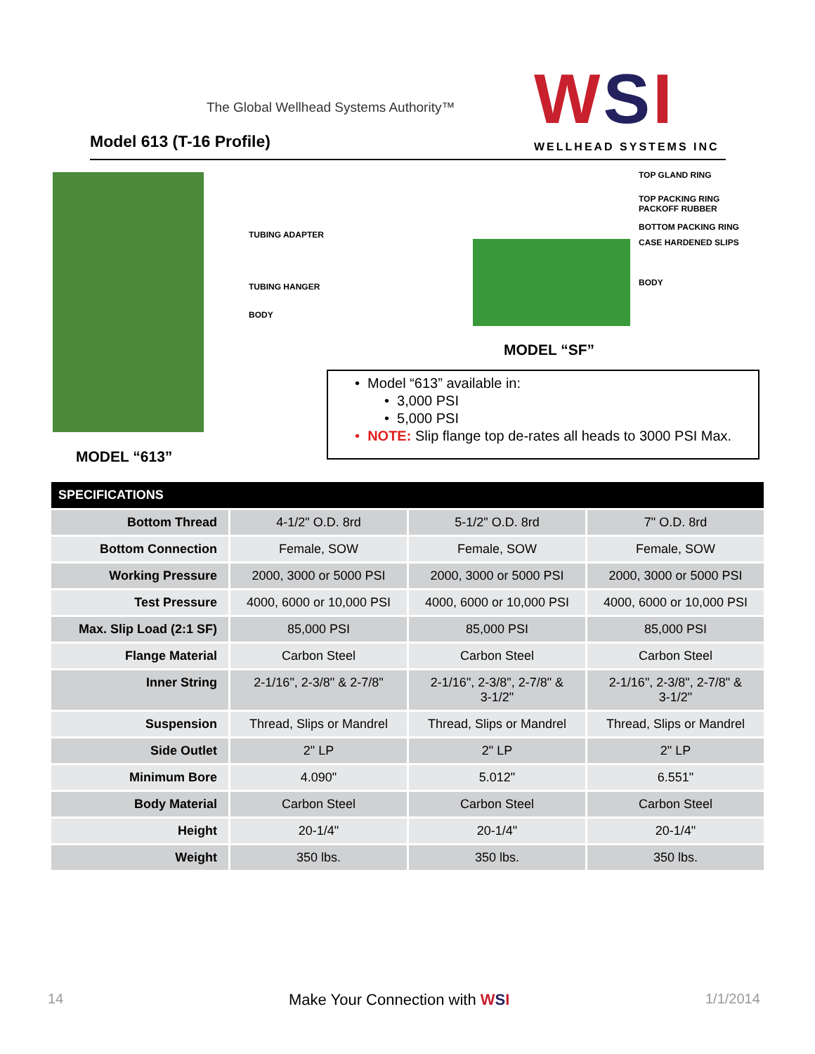The Global Wellhead Systems Authority™
Model 613 (T-16 Profile) WSI WELLHEAD SYSTEMS INC
TUBING ADAPTER
TUBING HANGER
BODY
MODEL “613”
TOP GLAND RING
TOP PACKING RING
PACKOFF RUBBER
BOTTOM PACKING RING
CASE HARDENED SLIPS
BODY
MODEL “SF”
• Model “613” available in:
• 3,000 PSI
• 5,000 PSI
• NOTE: Slip flange top de-rates all heads to 3000 PSI Max.
| SPECIFICATIONS | | | |
| --- | --- | --- | --- |
| Bottom Thread | 4-1/2" O.D. 8rd | 5-1/2" O.D. 8rd | 7" O.D. 8rd |
| Bottom Connection | Female, SOW | Female, SOW | Female, SOW |
| Working Pressure | 2000, 3000 or 5000 PSI | 2000, 3000 or 5000 PSI | 2000, 3000 or 5000 PSI |
| Test Pressure | 4000, 6000 or 10,000 PSI | 4000, 6000 or 10,000 PSI | 4000, 6000 or 10,000 PSI |
| Max. Slip Load (2:1 SF) | 85,000 PSI | 85,000 PSI | 85,000 PSI |
| Flange Material | Carbon Steel | Carbon Steel | Carbon Steel |
| Inner String | 2-1/16", 2-3/8" & 2-7/8" | 2-1/16", 2-3/8", 2-7/8" & 3-1/2" | 2-1/16", 2-3/8", 2-7/8" & 3-1/2" |
| Suspension | Thread, Slips or Mandrel | Thread, Slips or Mandrel | Thread, Slips or Mandrel |
| Side Outlet | 2" LP | 2" LP | 2" LP |
| Minimum Bore | 4.090" | 5.012" | 6.551" |
| Body Material | Carbon Steel | Carbon Steel | Carbon Steel |
| Height | 20-1/4" | 20-1/4" | 20-1/4" |
| Weight | 350 lbs. | 350 lbs. | 350 lbs. |
14 Make Your Connection with WSI 1/1/2014